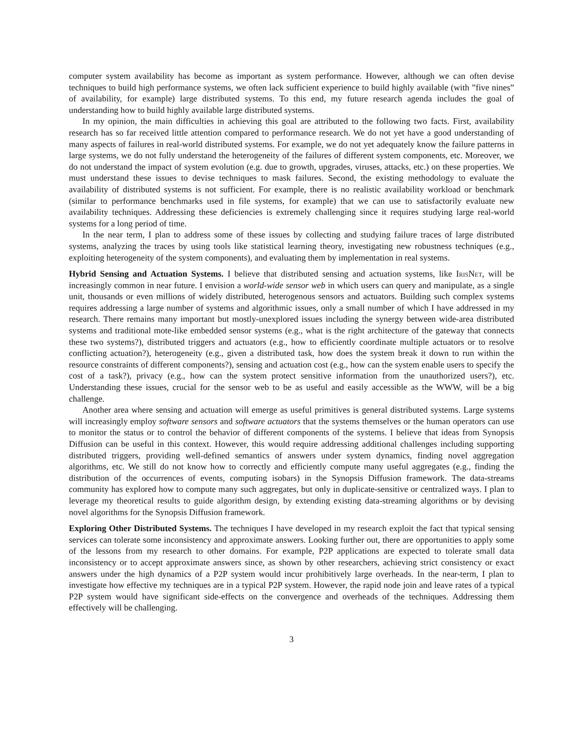computer system availability has become as important as system performance. However, although we can often devise techniques to build high performance systems, we often lack sufficient experience to build highly available (with ”five nines” of availability, for example) large distributed systems. To this end, my future research agenda includes the goal of understanding how to build highly available large distributed systems.
In my opinion, the main difficulties in achieving this goal are attributed to the following two facts. First, availability research has so far received little attention compared to performance research. We do not yet have a good understanding of many aspects of failures in real-world distributed systems. For example, we do not yet adequately know the failure patterns in large systems, we do not fully understand the heterogeneity of the failures of different system components, etc. Moreover, we do not understand the impact of system evolution (e.g. due to growth, upgrades, viruses, attacks, etc.) on these properties. We must understand these issues to devise techniques to mask failures. Second, the existing methodology to evaluate the availability of distributed systems is not sufficient. For example, there is no realistic availability workload or benchmark (similar to performance benchmarks used in file systems, for example) that we can use to satisfactorily evaluate new availability techniques. Addressing these deficiencies is extremely challenging since it requires studying large real-world systems for a long period of time.
In the near term, I plan to address some of these issues by collecting and studying failure traces of large distributed systems, analyzing the traces by using tools like statistical learning theory, investigating new robustness techniques (e.g., exploiting heterogeneity of the system components), and evaluating them by implementation in real systems.
Hybrid Sensing and Actuation Systems. I believe that distributed sensing and actuation systems, like IrisNet, will be increasingly common in near future. I envision a world-wide sensor web in which users can query and manipulate, as a single unit, thousands or even millions of widely distributed, heterogenous sensors and actuators. Building such complex systems requires addressing a large number of systems and algorithmic issues, only a small number of which I have addressed in my research. There remains many important but mostly-unexplored issues including the synergy between wide-area distributed systems and traditional mote-like embedded sensor systems (e.g., what is the right architecture of the gateway that connects these two systems?), distributed triggers and actuators (e.g., how to efficiently coordinate multiple actuators or to resolve conflicting actuation?), heterogeneity (e.g., given a distributed task, how does the system break it down to run within the resource constraints of different components?), sensing and actuation cost (e.g., how can the system enable users to specify the cost of a task?), privacy (e.g., how can the system protect sensitive information from the unauthorized users?), etc. Understanding these issues, crucial for the sensor web to be as useful and easily accessible as the WWW, will be a big challenge.
Another area where sensing and actuation will emerge as useful primitives is general distributed systems. Large systems will increasingly employ software sensors and software actuators that the systems themselves or the human operators can use to monitor the status or to control the behavior of different components of the systems. I believe that ideas from Synopsis Diffusion can be useful in this context. However, this would require addressing additional challenges including supporting distributed triggers, providing well-defined semantics of answers under system dynamics, finding novel aggregation algorithms, etc. We still do not know how to correctly and efficiently compute many useful aggregates (e.g., finding the distribution of the occurrences of events, computing isobars) in the Synopsis Diffusion framework. The data-streams community has explored how to compute many such aggregates, but only in duplicate-sensitive or centralized ways. I plan to leverage my theoretical results to guide algorithm design, by extending existing data-streaming algorithms or by devising novel algorithms for the Synopsis Diffusion framework.
Exploring Other Distributed Systems. The techniques I have developed in my research exploit the fact that typical sensing services can tolerate some inconsistency and approximate answers. Looking further out, there are opportunities to apply some of the lessons from my research to other domains. For example, P2P applications are expected to tolerate small data inconsistency or to accept approximate answers since, as shown by other researchers, achieving strict consistency or exact answers under the high dynamics of a P2P system would incur prohibitively large overheads. In the near-term, I plan to investigate how effective my techniques are in a typical P2P system. However, the rapid node join and leave rates of a typical P2P system would have significant side-effects on the convergence and overheads of the techniques. Addressing them effectively will be challenging.
3